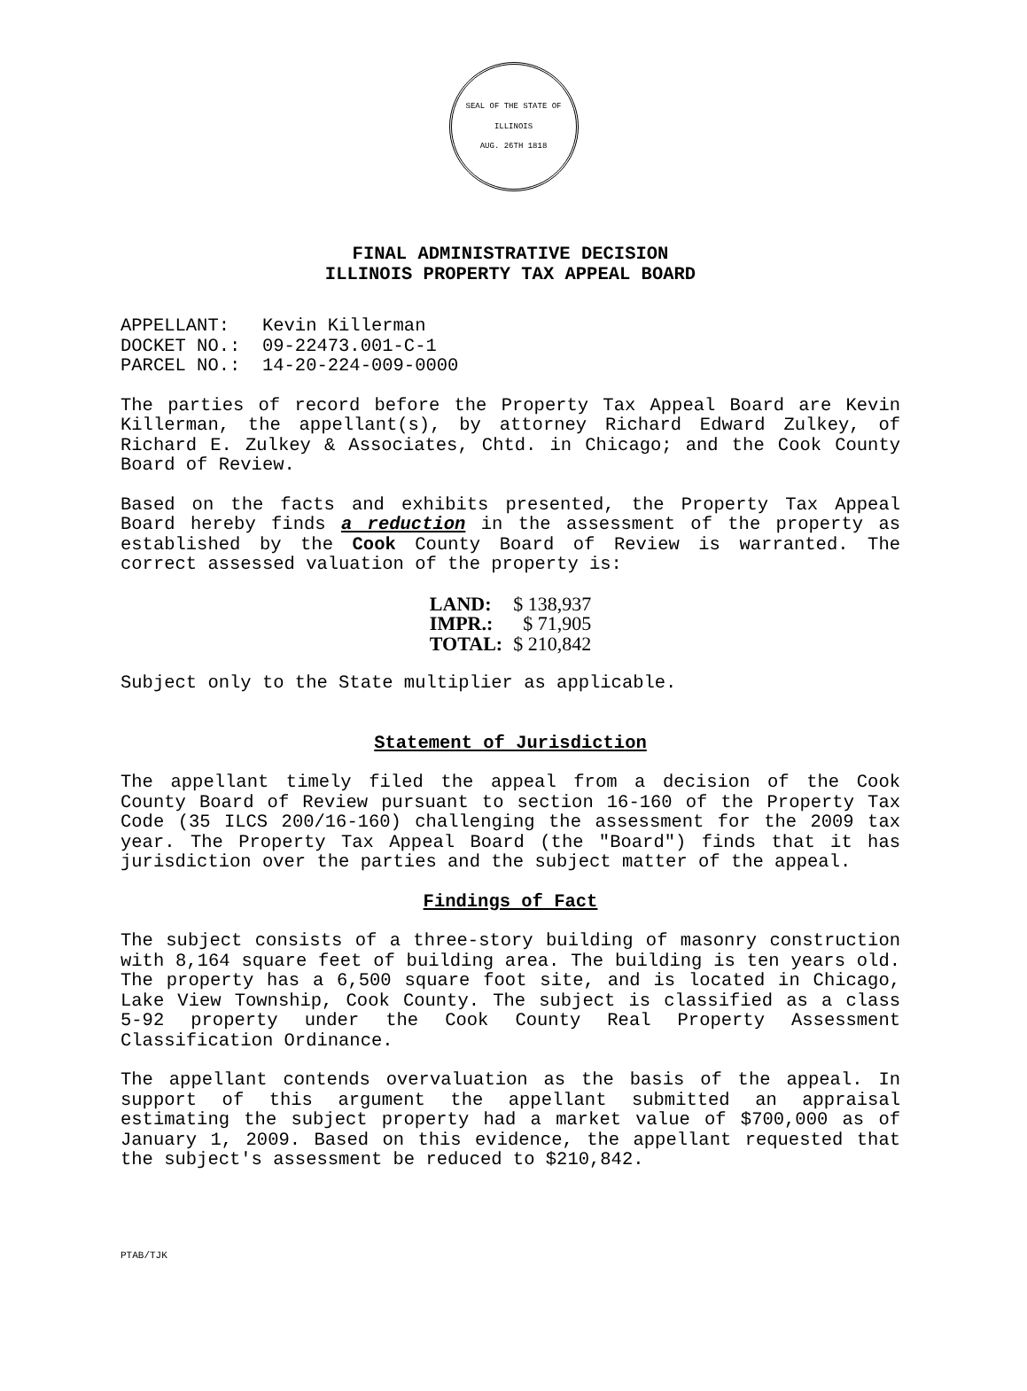SEAL OF THE STATE OF ILLINOIS
AUG. 26TH 1818
FINAL ADMINISTRATIVE DECISION
ILLINOIS PROPERTY TAX APPEAL BOARD
APPELLANT: Kevin Killerman DOCKET NO.: 09-22473.001-C-1 PARCEL NO.: 14-20-224-009-0000
The parties of record before the Property Tax Appeal Board are Kevin Killerman, the appellant(s), by attorney Richard Edward Zulkey, of Richard E. Zulkey & Associates, Chtd. in Chicago; and the Cook County Board of Review.
Based on the facts and exhibits presented, the Property Tax Appeal Board hereby finds a reduction in the assessment of the property as established by the Cook County Board of Review is warranted. The correct assessed valuation of the property is:
| LAND: | $ 138,937 |
| IMPR.: | $ 71,905 |
| TOTAL: | $ 210,842 |
Subject only to the State multiplier as applicable.
Statement of Jurisdiction
The appellant timely filed the appeal from a decision of the Cook County Board of Review pursuant to section 16-160 of the Property Tax Code (35 ILCS 200/16-160) challenging the assessment for the 2009 tax year. The Property Tax Appeal Board (the "Board") finds that it has jurisdiction over the parties and the subject matter of the appeal.
Findings of Fact
The subject consists of a three-story building of masonry construction with 8,164 square feet of building area. The building is ten years old. The property has a 6,500 square foot site, and is located in Chicago, Lake View Township, Cook County. The subject is classified as a class 5-92 property under the Cook County Real Property Assessment Classification Ordinance.
The appellant contends overvaluation as the basis of the appeal. In support of this argument the appellant submitted an appraisal estimating the subject property had a market value of $700,000 as of January 1, 2009. Based on this evidence, the appellant requested that the subject's assessment be reduced to $210,842.
PTAB/TJK